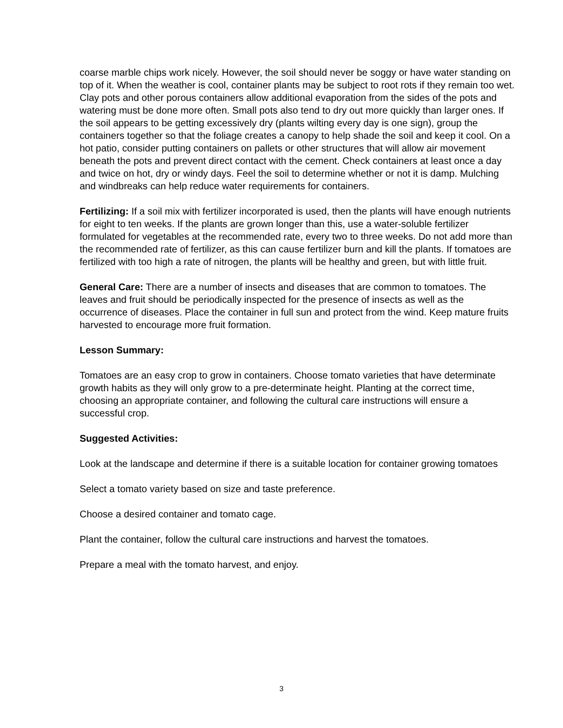coarse marble chips work nicely. However, the soil should never be soggy or have water standing on top of it. When the weather is cool, container plants may be subject to root rots if they remain too wet. Clay pots and other porous containers allow additional evaporation from the sides of the pots and watering must be done more often. Small pots also tend to dry out more quickly than larger ones. If the soil appears to be getting excessively dry (plants wilting every day is one sign), group the containers together so that the foliage creates a canopy to help shade the soil and keep it cool. On a hot patio, consider putting containers on pallets or other structures that will allow air movement beneath the pots and prevent direct contact with the cement. Check containers at least once a day and twice on hot, dry or windy days. Feel the soil to determine whether or not it is damp. Mulching and windbreaks can help reduce water requirements for containers.
Fertilizing: If a soil mix with fertilizer incorporated is used, then the plants will have enough nutrients for eight to ten weeks. If the plants are grown longer than this, use a water-soluble fertilizer formulated for vegetables at the recommended rate, every two to three weeks. Do not add more than the recommended rate of fertilizer, as this can cause fertilizer burn and kill the plants. If tomatoes are fertilized with too high a rate of nitrogen, the plants will be healthy and green, but with little fruit.
General Care: There are a number of insects and diseases that are common to tomatoes. The leaves and fruit should be periodically inspected for the presence of insects as well as the occurrence of diseases. Place the container in full sun and protect from the wind. Keep mature fruits harvested to encourage more fruit formation.
Lesson Summary:
Tomatoes are an easy crop to grow in containers. Choose tomato varieties that have determinate growth habits as they will only grow to a pre-determinate height. Planting at the correct time, choosing an appropriate container, and following the cultural care instructions will ensure a successful crop.
Suggested Activities:
Look at the landscape and determine if there is a suitable location for container growing tomatoes
Select a tomato variety based on size and taste preference.
Choose a desired container and tomato cage.
Plant the container, follow the cultural care instructions and harvest the tomatoes.
Prepare a meal with the tomato harvest, and enjoy.
3